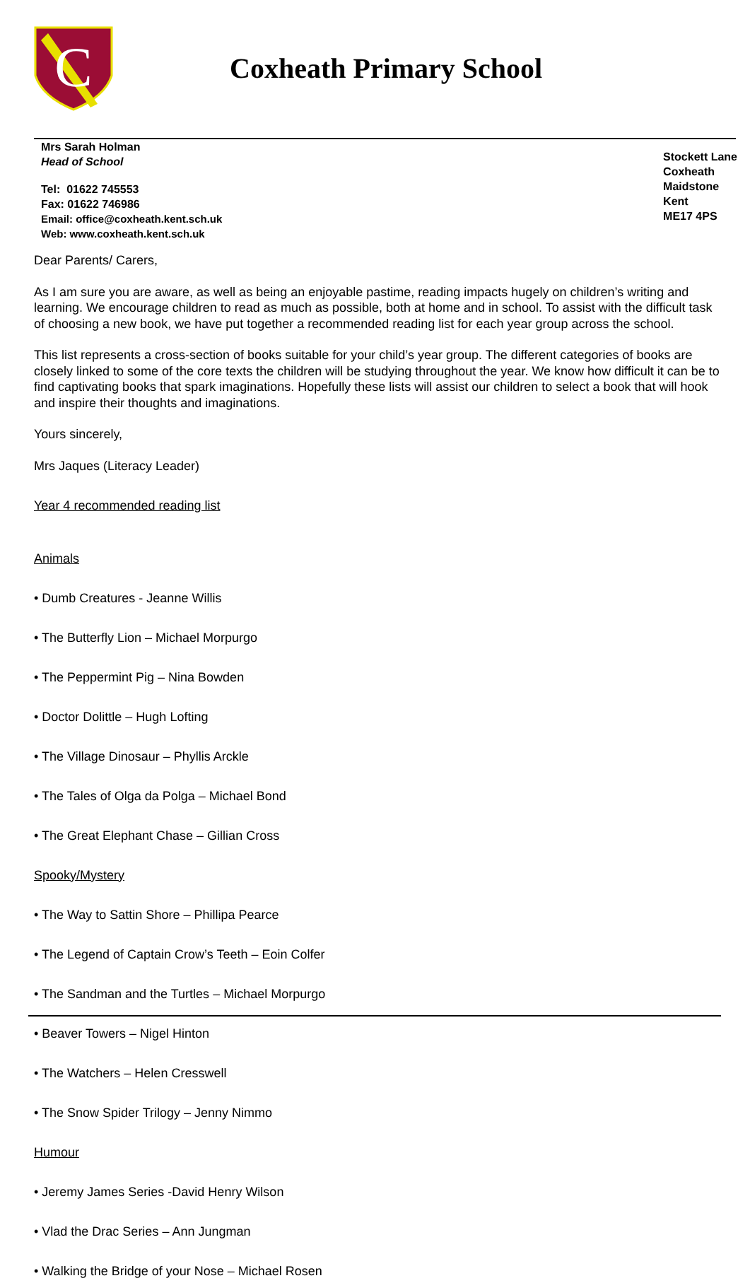C
Coxheath Primary School
Mrs Sarah Holman
Head of School
Tel: 01622 745553
Fax: 01622 746986
Email: office@coxheath.kent.sch.uk
Web: www.coxheath.kent.sch.uk
Stockett Lane
Coxheath
Maidstone
Kent
ME17 4PS
Dear Parents/ Carers,
As I am sure you are aware, as well as being an enjoyable pastime, reading impacts hugely on children’s writing and learning. We encourage children to read as much as possible, both at home and in school. To assist with the difficult task of choosing a new book, we have put together a recommended reading list for each year group across the school.
This list represents a cross-section of books suitable for your child’s year group. The different categories of books are closely linked to some of the core texts the children will be studying throughout the year. We know how difficult it can be to find captivating books that spark imaginations. Hopefully these lists will assist our children to select a book that will hook and inspire their thoughts and imaginations.
Yours sincerely,
Mrs Jaques (Literacy Leader)
Year 4 recommended reading list
Animals
• Dumb Creatures - Jeanne Willis
• The Butterfly Lion – Michael Morpurgo
• The Peppermint Pig – Nina Bowden
• Doctor Dolittle – Hugh Lofting
• The Village Dinosaur – Phyllis Arckle
• The Tales of Olga da Polga – Michael Bond
• The Great Elephant Chase – Gillian Cross
Spooky/Mystery
• The Way to Sattin Shore – Phillipa Pearce
• The Legend of Captain Crow’s Teeth – Eoin Colfer
• The Sandman and the Turtles – Michael Morpurgo
• Beaver Towers – Nigel Hinton
• The Watchers – Helen Cresswell
• The Snow Spider Trilogy – Jenny Nimmo
Humour
• Jeremy James Series -David Henry Wilson
• Vlad the Drac Series – Ann Jungman
• Walking the Bridge of your Nose – Michael Rosen